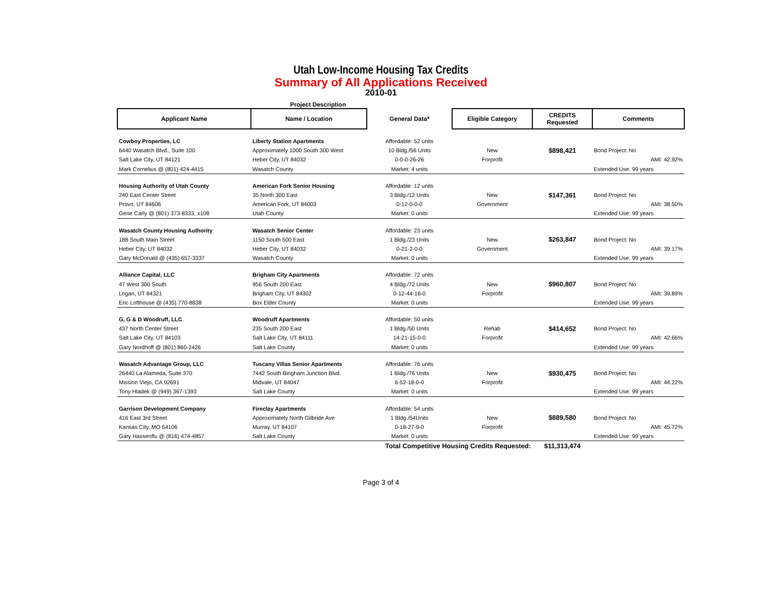Utah Low-Income Housing Tax Credits
Summary of All Applications Received
2010-01
Project Description
| Applicant Name | Name / Location | General Data* | Eligible Category | CREDITS Requested | Comments |
| --- | --- | --- | --- | --- | --- |
| Cowboy Properties, LC | Liberty Station Apartments | Affordable: 52 units | | | |
| 6440 Wasatch Blvd., Suite 100 | Approximately 1000 South 300 West | 10 Bldg./56 Units | New | $898,421 | Bond Project: No |
| Salt Lake City, UT 84121 | Heber City, UT 84032 | 0-0-0-26-26 | Forprofit | | AMI: 42.92% |
| Mark Cornelius @ (801) 424-4415 | Wasatch County | Market: 4 units | | | Extended Use: 99 years |
| Housing Authority of Utah County | American Fork Senior Housing | Affordable: 12 units | | | |
| 240 East Center Street | 35 North 300 East | 3 Bldg./12 Units | New | $147,361 | Bond Project: No |
| Provo, UT 84606 | American Fork, UT 84003 | 0-12-0-0-0 | Government | | AMI: 38.50% |
| Gene Carly @ (801) 373-8333, x108 | Utah County | Market: 0 units | | | Extended Use: 99 years |
| Wasatch County Housing Authority | Wasatch Senior Center | Affordable: 23 units | | | |
| 188 South Main Street | 1150 South 500 East | 1 Bldg./23 Units | New | $263,847 | Bond Project: No |
| Heber City, UT 84032 | Heber City, UT 84032 | 0-21-2-0-0 | Government | | AMI: 39.17% |
| Gary McDonald @ (435) 657-3337 | Wasatch County | Market: 0 units | | | Extended Use: 99 years |
| Alliance Capital, LLC | Brigham City Apartments | Affordable: 72 units | | | |
| 47 West 300 South | 956 South 200 East | 4 Bldg./72 Units | New | $960,807 | Bond Project: No |
| Logan, UT 84321 | Brigham City, UT 84302 | 0-12-44-16-0 | Forprofit | | AMI: 39.89% |
| Eric Lofthouse @ (435) 770-8838 | Box Elder County | Market: 0 units | | | Extended Use: 99 years |
| G, G & D Woodruff, LLC | Woodruff Apartments | Affordable: 50 units | | | |
| 437 North Center Street | 235 South 200 East | 1 Bldg./50 Units | Rehab | $414,652 | Bond Project: No |
| Salt Lake City, UT 84103 | Salt Lake City, UT 84111 | 14-21-15-0-0 | Forprofit | | AMI: 42.66% |
| Gary Nordhoff @ (801) 860-2426 | Salt Lake County | Market: 0 units | | | Extended Use: 99 years |
| Wasatch Advantage Group, LLC | Tuscany Villas Senior Apartments | Affordable: 76 units | | | |
| 26440 La Alameda, Suite 370 | 7442 South Bingham Junction Blvd. | 1 Bldg./76 Units | New | $930,475 | Bond Project: No |
| Mission Viejo, CA 92691 | Midvale, UT 84047 | 6-52-18-0-0 | Forprofit | | AMI: 44.22% |
| Tony Hladek @ (949) 367-1393 | Salt Lake County | Market: 0 units | | | Extended Use: 99 years |
| Garrison Development Company | Fireclay Apartments | Affordable: 54 units | | | |
| 416 East 3rd Street | Approximately North Gilbride Ave | 1 Bldg./54Units | New | $889,580 | Bond Project: No |
| Kansas City, MO 64106 | Murray, UT 84107 | 0-18-27-9-0 | Forprofit | | AMI: 45.72% |
| Gary Hassenflu @ (816) 474-4857 | Salt Lake County | Market: 0 units | | | Extended Use: 99 years |
| | | Total Competitive Housing Credits Requested: | | $11,313,474 | |
Page 3 of 4